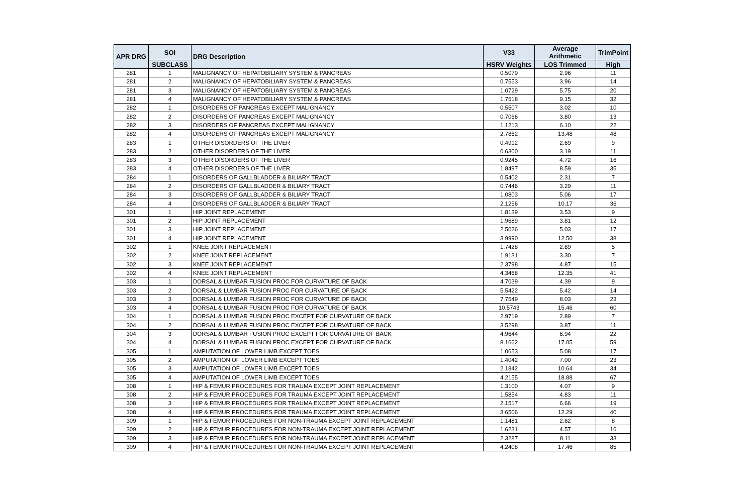| APR DRG | SOI | DRG Description | V33 | Average Arithmetic | TrimPoint |
| --- | --- | --- | --- | --- | --- |
| | SUBCLASS | | HSRV Weights | LOS Trimmed | High |
| 281 | 1 | MALIGNANCY OF HEPATOBILIARY SYSTEM & PANCREAS | 0.5079 | 2.96 | 11 |
| 281 | 2 | MALIGNANCY OF HEPATOBILIARY SYSTEM & PANCREAS | 0.7553 | 3.96 | 14 |
| 281 | 3 | MALIGNANCY OF HEPATOBILIARY SYSTEM & PANCREAS | 1.0729 | 5.75 | 20 |
| 281 | 4 | MALIGNANCY OF HEPATOBILIARY SYSTEM & PANCREAS | 1.7518 | 9.15 | 32 |
| 282 | 1 | DISORDERS OF PANCREAS EXCEPT MALIGNANCY | 0.5507 | 3.02 | 10 |
| 282 | 2 | DISORDERS OF PANCREAS EXCEPT MALIGNANCY | 0.7066 | 3.80 | 13 |
| 282 | 3 | DISORDERS OF PANCREAS EXCEPT MALIGNANCY | 1.1213 | 6.10 | 22 |
| 282 | 4 | DISORDERS OF PANCREAS EXCEPT MALIGNANCY | 2.7862 | 13.48 | 48 |
| 283 | 1 | OTHER DISORDERS OF THE LIVER | 0.4912 | 2.69 | 9 |
| 283 | 2 | OTHER DISORDERS OF THE LIVER | 0.6300 | 3.19 | 11 |
| 283 | 3 | OTHER DISORDERS OF THE LIVER | 0.9245 | 4.72 | 16 |
| 283 | 4 | OTHER DISORDERS OF THE LIVER | 1.8497 | 8.59 | 35 |
| 284 | 1 | DISORDERS OF GALLBLADDER & BILIARY TRACT | 0.5402 | 2.31 | 7 |
| 284 | 2 | DISORDERS OF GALLBLADDER & BILIARY TRACT | 0.7446 | 3.29 | 11 |
| 284 | 3 | DISORDERS OF GALLBLADDER & BILIARY TRACT | 1.0803 | 5.06 | 17 |
| 284 | 4 | DISORDERS OF GALLBLADDER & BILIARY TRACT | 2.1256 | 10.17 | 36 |
| 301 | 1 | HIP JOINT REPLACEMENT | 1.8139 | 3.53 | 9 |
| 301 | 2 | HIP JOINT REPLACEMENT | 1.9689 | 3.81 | 12 |
| 301 | 3 | HIP JOINT REPLACEMENT | 2.5026 | 5.03 | 17 |
| 301 | 4 | HIP JOINT REPLACEMENT | 3.9990 | 12.50 | 38 |
| 302 | 1 | KNEE JOINT REPLACEMENT | 1.7428 | 2.89 | 5 |
| 302 | 2 | KNEE JOINT REPLACEMENT | 1.9131 | 3.30 | 7 |
| 302 | 3 | KNEE JOINT REPLACEMENT | 2.3798 | 4.87 | 15 |
| 302 | 4 | KNEE JOINT REPLACEMENT | 4.3468 | 12.35 | 41 |
| 303 | 1 | DORSAL & LUMBAR FUSION PROC FOR CURVATURE OF BACK | 4.7039 | 4.39 | 9 |
| 303 | 2 | DORSAL & LUMBAR FUSION PROC FOR CURVATURE OF BACK | 5.5422 | 5.42 | 14 |
| 303 | 3 | DORSAL & LUMBAR FUSION PROC FOR CURVATURE OF BACK | 7.7549 | 8.03 | 23 |
| 303 | 4 | DORSAL & LUMBAR FUSION PROC FOR CURVATURE OF BACK | 10.5743 | 15.46 | 60 |
| 304 | 1 | DORSAL & LUMBAR FUSION PROC EXCEPT FOR CURVATURE OF BACK | 2.9719 | 2.89 | 7 |
| 304 | 2 | DORSAL & LUMBAR FUSION PROC EXCEPT FOR CURVATURE OF BACK | 3.5298 | 3.87 | 11 |
| 304 | 3 | DORSAL & LUMBAR FUSION PROC EXCEPT FOR CURVATURE OF BACK | 4.9644 | 6.94 | 22 |
| 304 | 4 | DORSAL & LUMBAR FUSION PROC EXCEPT FOR CURVATURE OF BACK | 8.1662 | 17.05 | 59 |
| 305 | 1 | AMPUTATION OF LOWER LIMB EXCEPT TOES | 1.0653 | 5.08 | 17 |
| 305 | 2 | AMPUTATION OF LOWER LIMB EXCEPT TOES | 1.4042 | 7.00 | 23 |
| 305 | 3 | AMPUTATION OF LOWER LIMB EXCEPT TOES | 2.1842 | 10.64 | 34 |
| 305 | 4 | AMPUTATION OF LOWER LIMB EXCEPT TOES | 4.2155 | 18.88 | 67 |
| 308 | 1 | HIP & FEMUR PROCEDURES FOR TRAUMA EXCEPT JOINT REPLACEMENT | 1.3100 | 4.07 | 9 |
| 308 | 2 | HIP & FEMUR PROCEDURES FOR TRAUMA EXCEPT JOINT REPLACEMENT | 1.5854 | 4.83 | 11 |
| 308 | 3 | HIP & FEMUR PROCEDURES FOR TRAUMA EXCEPT JOINT REPLACEMENT | 2.1517 | 6.66 | 19 |
| 308 | 4 | HIP & FEMUR PROCEDURES FOR TRAUMA EXCEPT JOINT REPLACEMENT | 3.6506 | 12.29 | 40 |
| 309 | 1 | HIP & FEMUR PROCEDURES FOR NON-TRAUMA EXCEPT JOINT REPLACEMENT | 1.1481 | 2.62 | 8 |
| 309 | 2 | HIP & FEMUR PROCEDURES FOR NON-TRAUMA EXCEPT JOINT REPLACEMENT | 1.6231 | 4.57 | 16 |
| 309 | 3 | HIP & FEMUR PROCEDURES FOR NON-TRAUMA EXCEPT JOINT REPLACEMENT | 2.3287 | 8.11 | 33 |
| 309 | 4 | HIP & FEMUR PROCEDURES FOR NON-TRAUMA EXCEPT JOINT REPLACEMENT | 4.2408 | 17.46 | 85 |